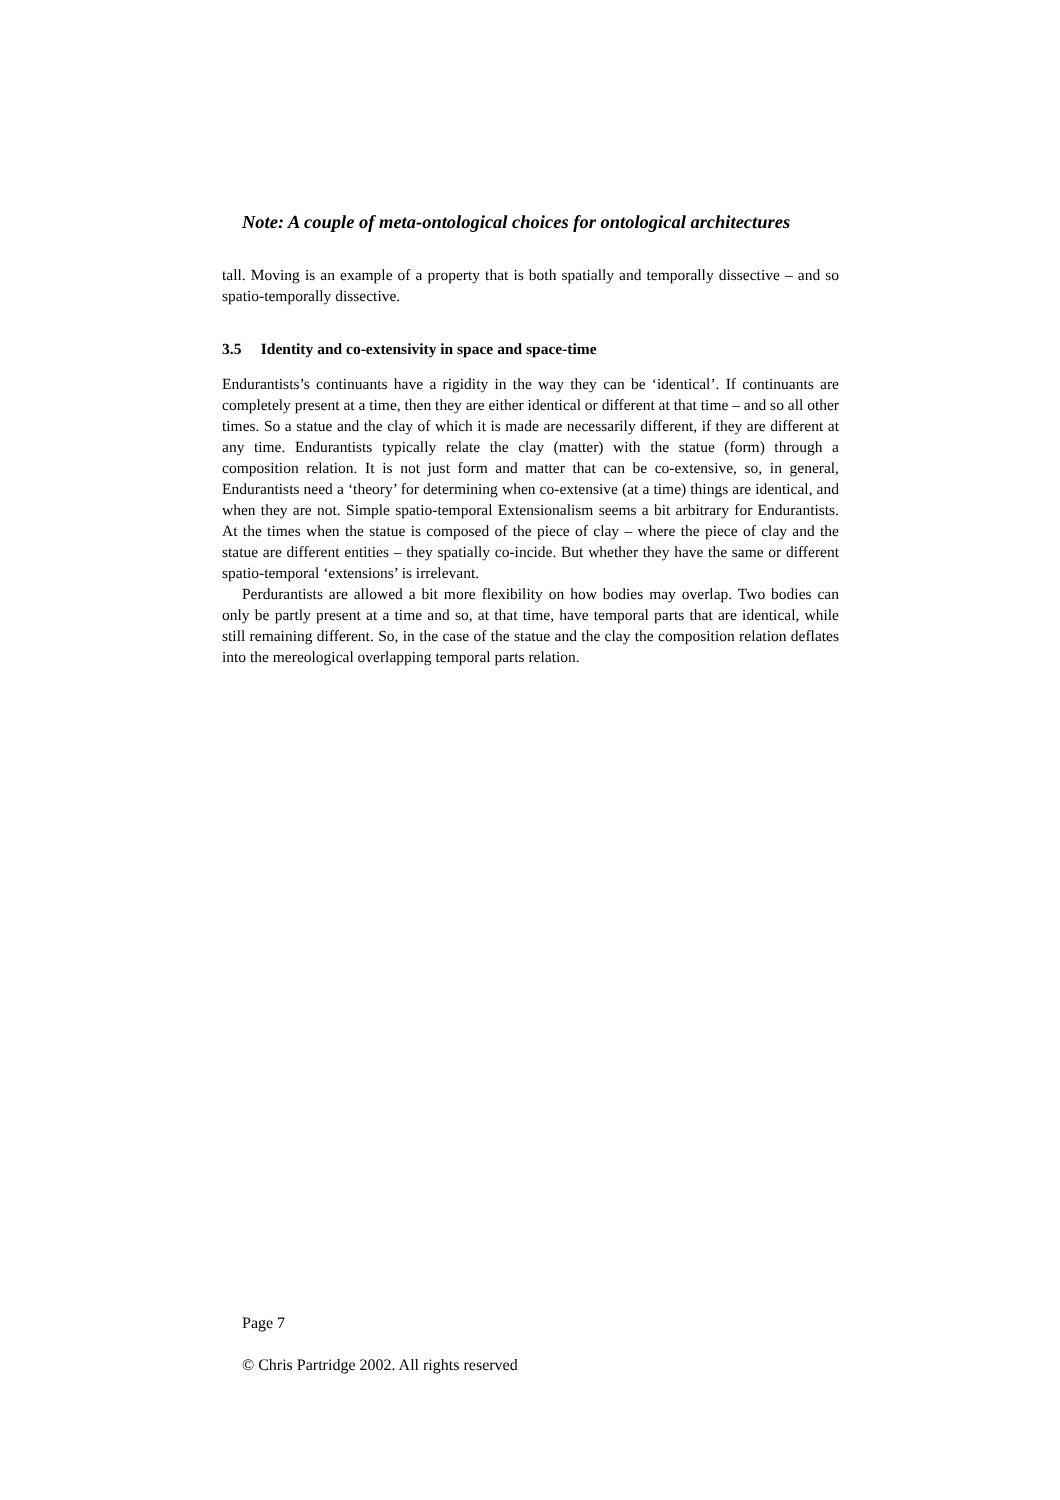Note: A couple of meta-ontological choices for ontological architectures
tall. Moving is an example of a property that is both spatially and temporally dissective – and so spatio-temporally dissective.
3.5 Identity and co-extensivity in space and space-time
Endurantists’s continuants have a rigidity in the way they can be ‘identical’. If continuants are completely present at a time, then they are either identical or different at that time – and so all other times. So a statue and the clay of which it is made are necessarily different, if they are different at any time. Endurantists typically relate the clay (matter) with the statue (form) through a composition relation. It is not just form and matter that can be co-extensive, so, in general, Endurantists need a ‘theory’ for determining when co-extensive (at a time) things are identical, and when they are not. Simple spatio-temporal Extensionalism seems a bit arbitrary for Endurantists. At the times when the statue is composed of the piece of clay – where the piece of clay and the statue are different entities – they spatially co-incide. But whether they have the same or different spatio-temporal ‘extensions’ is irrelevant.
Perdurantists are allowed a bit more flexibility on how bodies may overlap. Two bodies can only be partly present at a time and so, at that time, have temporal parts that are identical, while still remaining different. So, in the case of the statue and the clay the composition relation deflates into the mereological overlapping temporal parts relation.
Page 7
© Chris Partridge 2002. All rights reserved